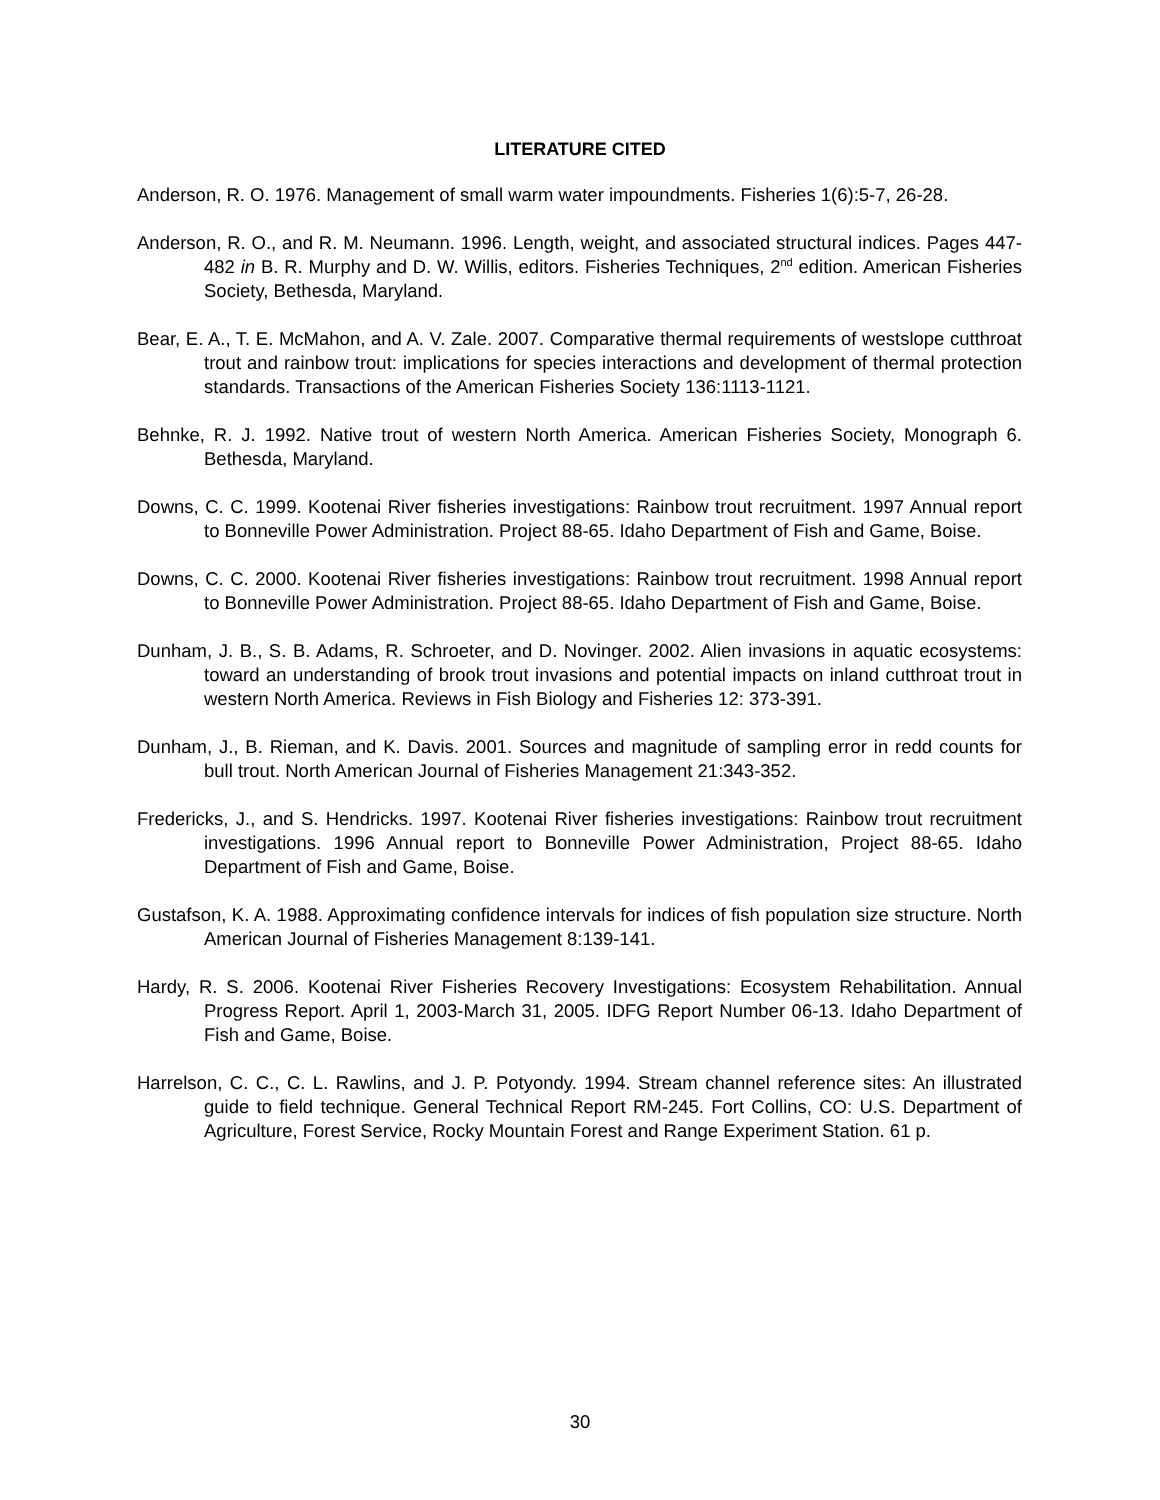LITERATURE CITED
Anderson, R. O. 1976. Management of small warm water impoundments. Fisheries 1(6):5-7, 26-28.
Anderson, R. O., and R. M. Neumann. 1996. Length, weight, and associated structural indices. Pages 447-482 in B. R. Murphy and D. W. Willis, editors. Fisheries Techniques, 2<sup>nd</sup> edition. American Fisheries Society, Bethesda, Maryland.
Bear, E. A., T. E. McMahon, and A. V. Zale. 2007. Comparative thermal requirements of westslope cutthroat trout and rainbow trout: implications for species interactions and development of thermal protection standards. Transactions of the American Fisheries Society 136:1113-1121.
Behnke, R. J. 1992. Native trout of western North America. American Fisheries Society, Monograph 6. Bethesda, Maryland.
Downs, C. C. 1999. Kootenai River fisheries investigations: Rainbow trout recruitment. 1997 Annual report to Bonneville Power Administration. Project 88-65. Idaho Department of Fish and Game, Boise.
Downs, C. C. 2000. Kootenai River fisheries investigations: Rainbow trout recruitment. 1998 Annual report to Bonneville Power Administration. Project 88-65. Idaho Department of Fish and Game, Boise.
Dunham, J. B., S. B. Adams, R. Schroeter, and D. Novinger. 2002. Alien invasions in aquatic ecosystems: toward an understanding of brook trout invasions and potential impacts on inland cutthroat trout in western North America. Reviews in Fish Biology and Fisheries 12: 373-391.
Dunham, J., B. Rieman, and K. Davis. 2001. Sources and magnitude of sampling error in redd counts for bull trout. North American Journal of Fisheries Management 21:343-352.
Fredericks, J., and S. Hendricks. 1997. Kootenai River fisheries investigations: Rainbow trout recruitment investigations. 1996 Annual report to Bonneville Power Administration, Project 88-65. Idaho Department of Fish and Game, Boise.
Gustafson, K. A. 1988. Approximating confidence intervals for indices of fish population size structure. North American Journal of Fisheries Management 8:139-141.
Hardy, R. S. 2006. Kootenai River Fisheries Recovery Investigations: Ecosystem Rehabilitation. Annual Progress Report. April 1, 2003-March 31, 2005. IDFG Report Number 06-13. Idaho Department of Fish and Game, Boise.
Harrelson, C. C., C. L. Rawlins, and J. P. Potyondy. 1994. Stream channel reference sites: An illustrated guide to field technique. General Technical Report RM-245. Fort Collins, CO: U.S. Department of Agriculture, Forest Service, Rocky Mountain Forest and Range Experiment Station. 61 p.
30